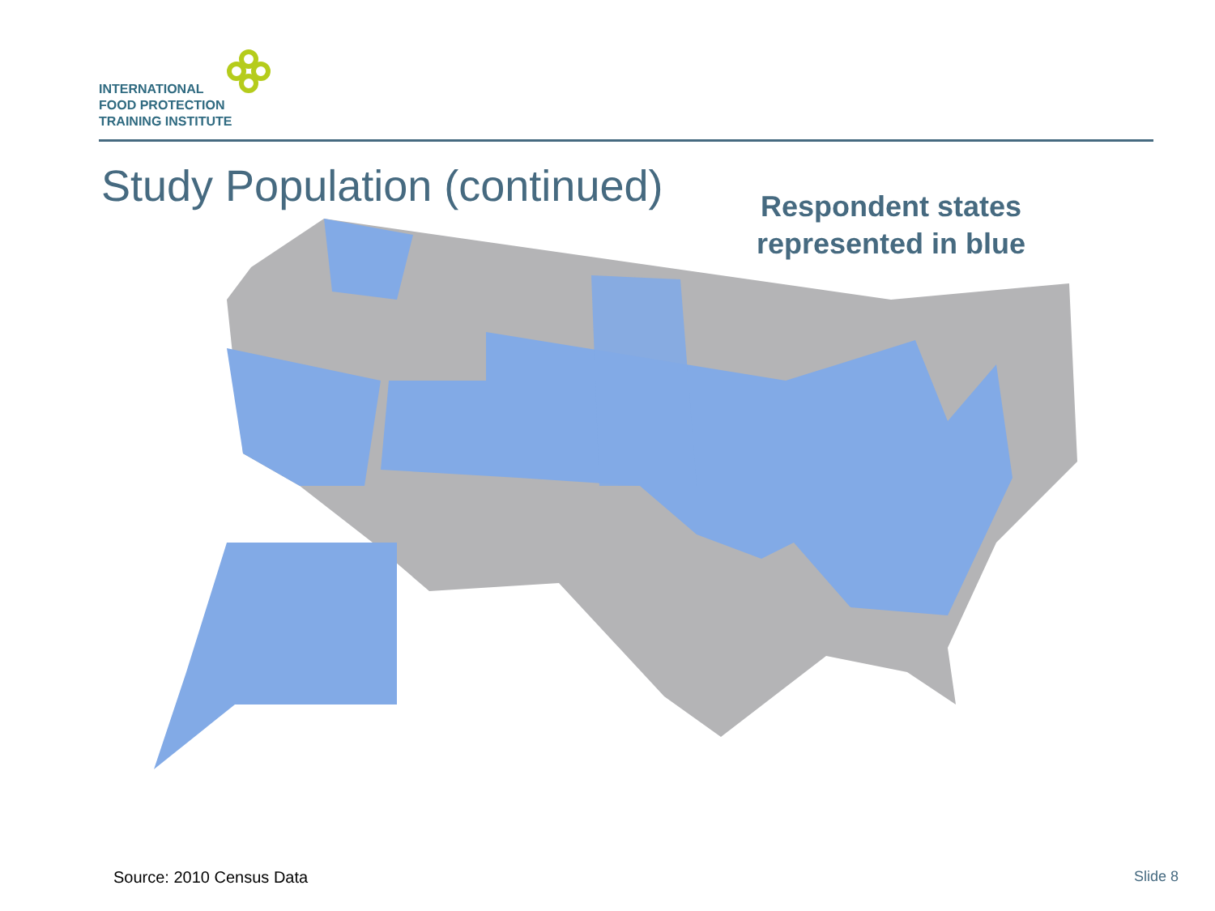INTERNATIONAL
FOOD PROTECTION
TRAINING INSTITUTE
Study Population (continued)
Respondent states represented in blue
Source: 2010 Census Data Slide 8